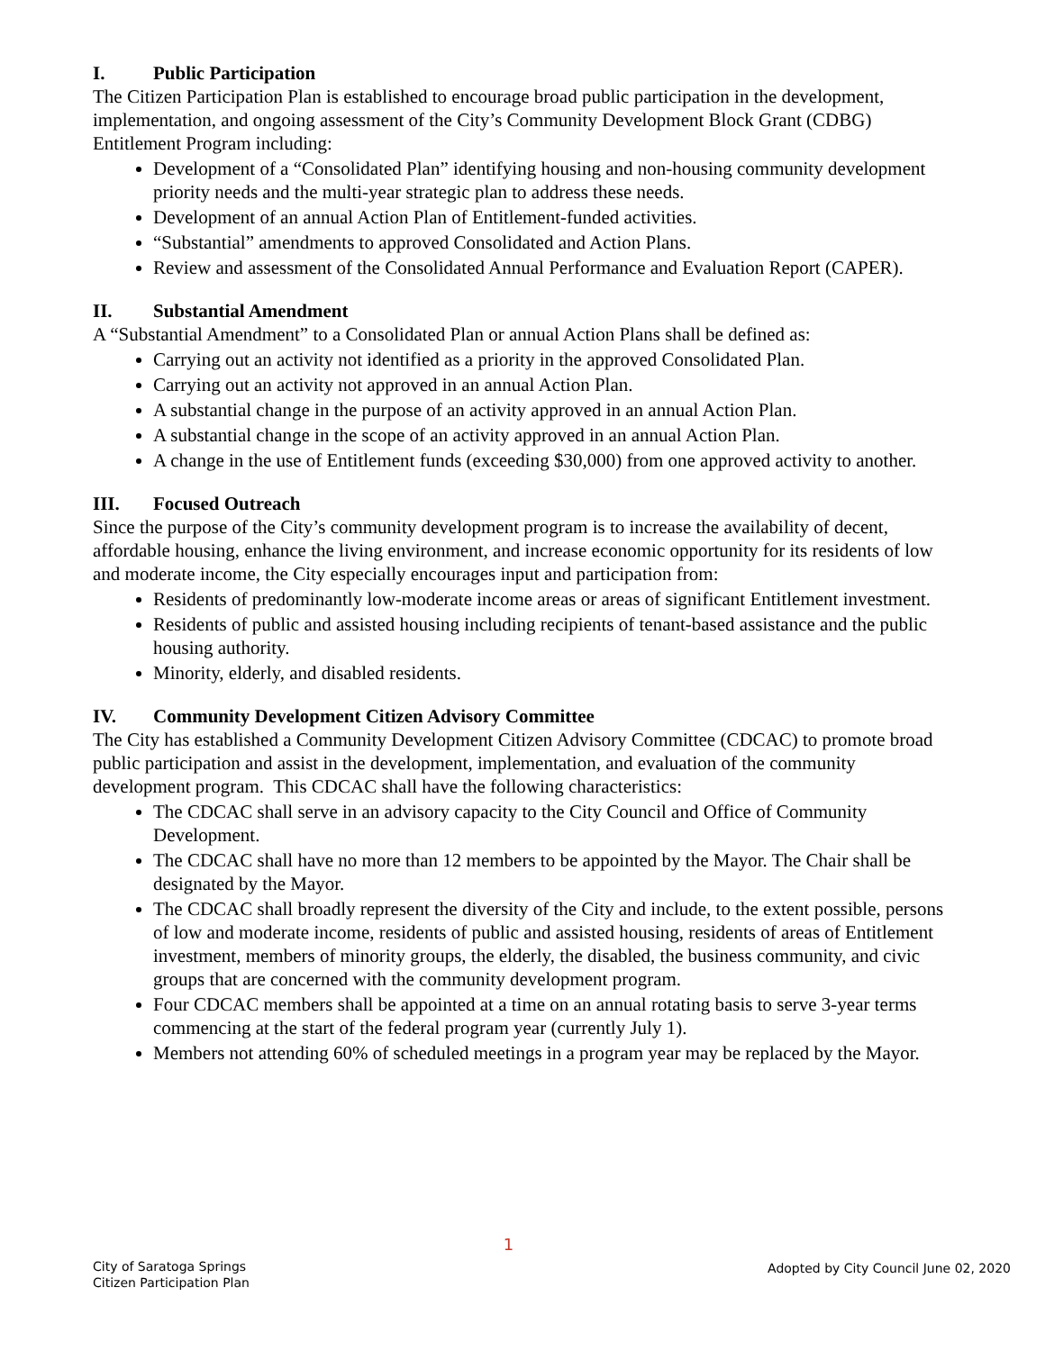I. Public Participation
The Citizen Participation Plan is established to encourage broad public participation in the development, implementation, and ongoing assessment of the City’s Community Development Block Grant (CDBG) Entitlement Program including:
Development of a “Consolidated Plan” identifying housing and non-housing community development priority needs and the multi-year strategic plan to address these needs.
Development of an annual Action Plan of Entitlement-funded activities.
“Substantial” amendments to approved Consolidated and Action Plans.
Review and assessment of the Consolidated Annual Performance and Evaluation Report (CAPER).
II. Substantial Amendment
A “Substantial Amendment” to a Consolidated Plan or annual Action Plans shall be defined as:
Carrying out an activity not identified as a priority in the approved Consolidated Plan.
Carrying out an activity not approved in an annual Action Plan.
A substantial change in the purpose of an activity approved in an annual Action Plan.
A substantial change in the scope of an activity approved in an annual Action Plan.
A change in the use of Entitlement funds (exceeding $30,000) from one approved activity to another.
III. Focused Outreach
Since the purpose of the City’s community development program is to increase the availability of decent, affordable housing, enhance the living environment, and increase economic opportunity for its residents of low and moderate income, the City especially encourages input and participation from:
Residents of predominantly low-moderate income areas or areas of significant Entitlement investment.
Residents of public and assisted housing including recipients of tenant-based assistance and the public housing authority.
Minority, elderly, and disabled residents.
IV. Community Development Citizen Advisory Committee
The City has established a Community Development Citizen Advisory Committee (CDCAC) to promote broad public participation and assist in the development, implementation, and evaluation of the community development program. This CDCAC shall have the following characteristics:
The CDCAC shall serve in an advisory capacity to the City Council and Office of Community Development.
The CDCAC shall have no more than 12 members to be appointed by the Mayor. The Chair shall be designated by the Mayor.
The CDCAC shall broadly represent the diversity of the City and include, to the extent possible, persons of low and moderate income, residents of public and assisted housing, residents of areas of Entitlement investment, members of minority groups, the elderly, the disabled, the business community, and civic groups that are concerned with the community development program.
Four CDCAC members shall be appointed at a time on an annual rotating basis to serve 3-year terms commencing at the start of the federal program year (currently July 1).
Members not attending 60% of scheduled meetings in a program year may be replaced by the Mayor.
City of Saratoga Springs
Citizen Participation Plan
1
Adopted by City Council June 02, 2020